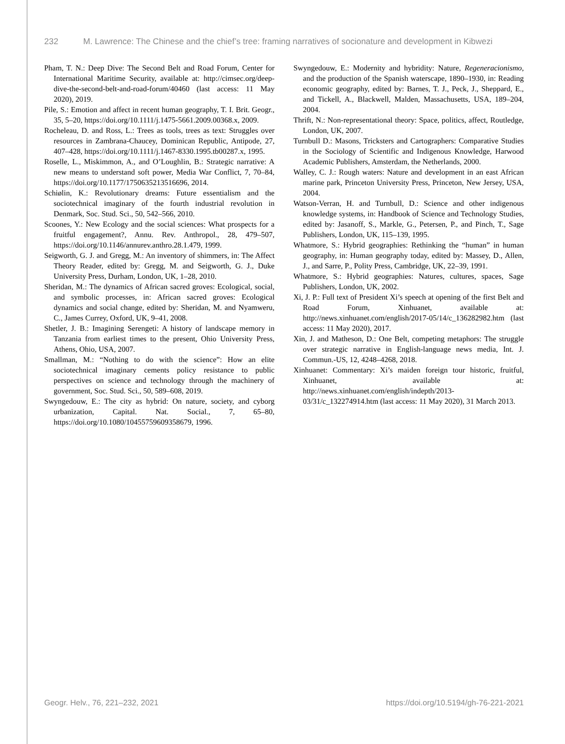232 M. Lawrence: The Chinese and the chief’s tree: framing narratives of socionature and development in Kibwezi
Pham, T. N.: Deep Dive: The Second Belt and Road Forum, Center for International Maritime Security, available at: http://cimsec.org/deep-dive-the-second-belt-and-road-forum/40460 (last access: 11 May 2020), 2019.
Pile, S.: Emotion and affect in recent human geography, T. I. Brit. Geogr., 35, 5–20, https://doi.org/10.1111/j.1475-5661.2009.00368.x, 2009.
Rocheleau, D. and Ross, L.: Trees as tools, trees as text: Struggles over resources in Zambrana-Chaucey, Dominican Republic, Antipode, 27, 407–428, https://doi.org/10.1111/j.1467-8330.1995.tb00287.x, 1995.
Roselle, L., Miskimmon, A., and O’Loughlin, B.: Strategic narrative: A new means to understand soft power, Media War Conflict, 7, 70–84, https://doi.org/10.1177/1750635213516696, 2014.
Schiølin, K.: Revolutionary dreams: Future essentialism and the sociotechnical imaginary of the fourth industrial revolution in Denmark, Soc. Stud. Sci., 50, 542–566, 2010.
Scoones, Y.: New Ecology and the social sciences: What prospects for a fruitful engagement?, Annu. Rev. Anthropol., 28, 479–507, https://doi.org/10.1146/annurev.anthro.28.1.479, 1999.
Seigworth, G. J. and Gregg, M.: An inventory of shimmers, in: The Affect Theory Reader, edited by: Gregg, M. and Seigworth, G. J., Duke University Press, Durham, London, UK, 1–28, 2010.
Sheridan, M.: The dynamics of African sacred groves: Ecological, social, and symbolic processes, in: African sacred groves: Ecological dynamics and social change, edited by: Sheridan, M. and Nyamweru, C., James Currey, Oxford, UK, 9–41, 2008.
Shetler, J. B.: Imagining Serengeti: A history of landscape memory in Tanzania from earliest times to the present, Ohio University Press, Athens, Ohio, USA, 2007.
Smallman, M.: “Nothing to do with the science”: How an elite sociotechnical imaginary cements policy resistance to public perspectives on science and technology through the machinery of government, Soc. Stud. Sci., 50, 589–608, 2019.
Swyngedouw, E.: The city as hybrid: On nature, society, and cyborg urbanization, Capital. Nat. Social., 7, 65–80, https://doi.org/10.1080/10455759609358679, 1996.
Swyngedouw, E.: Modernity and hybridity: Nature, Regeneracionismo, and the production of the Spanish waterscape, 1890–1930, in: Reading economic geography, edited by: Barnes, T. J., Peck, J., Sheppard, E., and Tickell, A., Blackwell, Malden, Massachusetts, USA, 189–204, 2004.
Thrift, N.: Non-representational theory: Space, politics, affect, Routledge, London, UK, 2007.
Turnbull D.: Masons, Tricksters and Cartographers: Comparative Studies in the Sociology of Scientific and Indigenous Knowledge, Harwood Academic Publishers, Amsterdam, the Netherlands, 2000.
Walley, C. J.: Rough waters: Nature and development in an east African marine park, Princeton University Press, Princeton, New Jersey, USA, 2004.
Watson-Verran, H. and Turnbull, D.: Science and other indigenous knowledge systems, in: Handbook of Science and Technology Studies, edited by: Jasanoff, S., Markle, G., Petersen, P., and Pinch, T., Sage Publishers, London, UK, 115–139, 1995.
Whatmore, S.: Hybrid geographies: Rethinking the “human” in human geography, in: Human geography today, edited by: Massey, D., Allen, J., and Sarre, P., Polity Press, Cambridge, UK, 22–39, 1991.
Whatmore, S.: Hybrid geographies: Natures, cultures, spaces, Sage Publishers, London, UK, 2002.
Xi, J. P.: Full text of President Xi’s speech at opening of the first Belt and Road Forum, Xinhuanet, available at: http://news.xinhuanet.com/english/2017-05/14/c_136282982.htm (last access: 11 May 2020), 2017.
Xin, J. and Matheson, D.: One Belt, competing metaphors: The struggle over strategic narrative in English-language news media, Int. J. Commun.-US, 12, 4248–4268, 2018.
Xinhuanet: Commentary: Xi’s maiden foreign tour historic, fruitful, Xinhuanet, available at: http://news.xinhuanet.com/english/indepth/2013-03/31/c_132274914.htm (last access: 11 May 2020), 31 March 2013.
Geogr. Helv., 76, 221–232, 2021 https://doi.org/10.5194/gh-76-221-2021